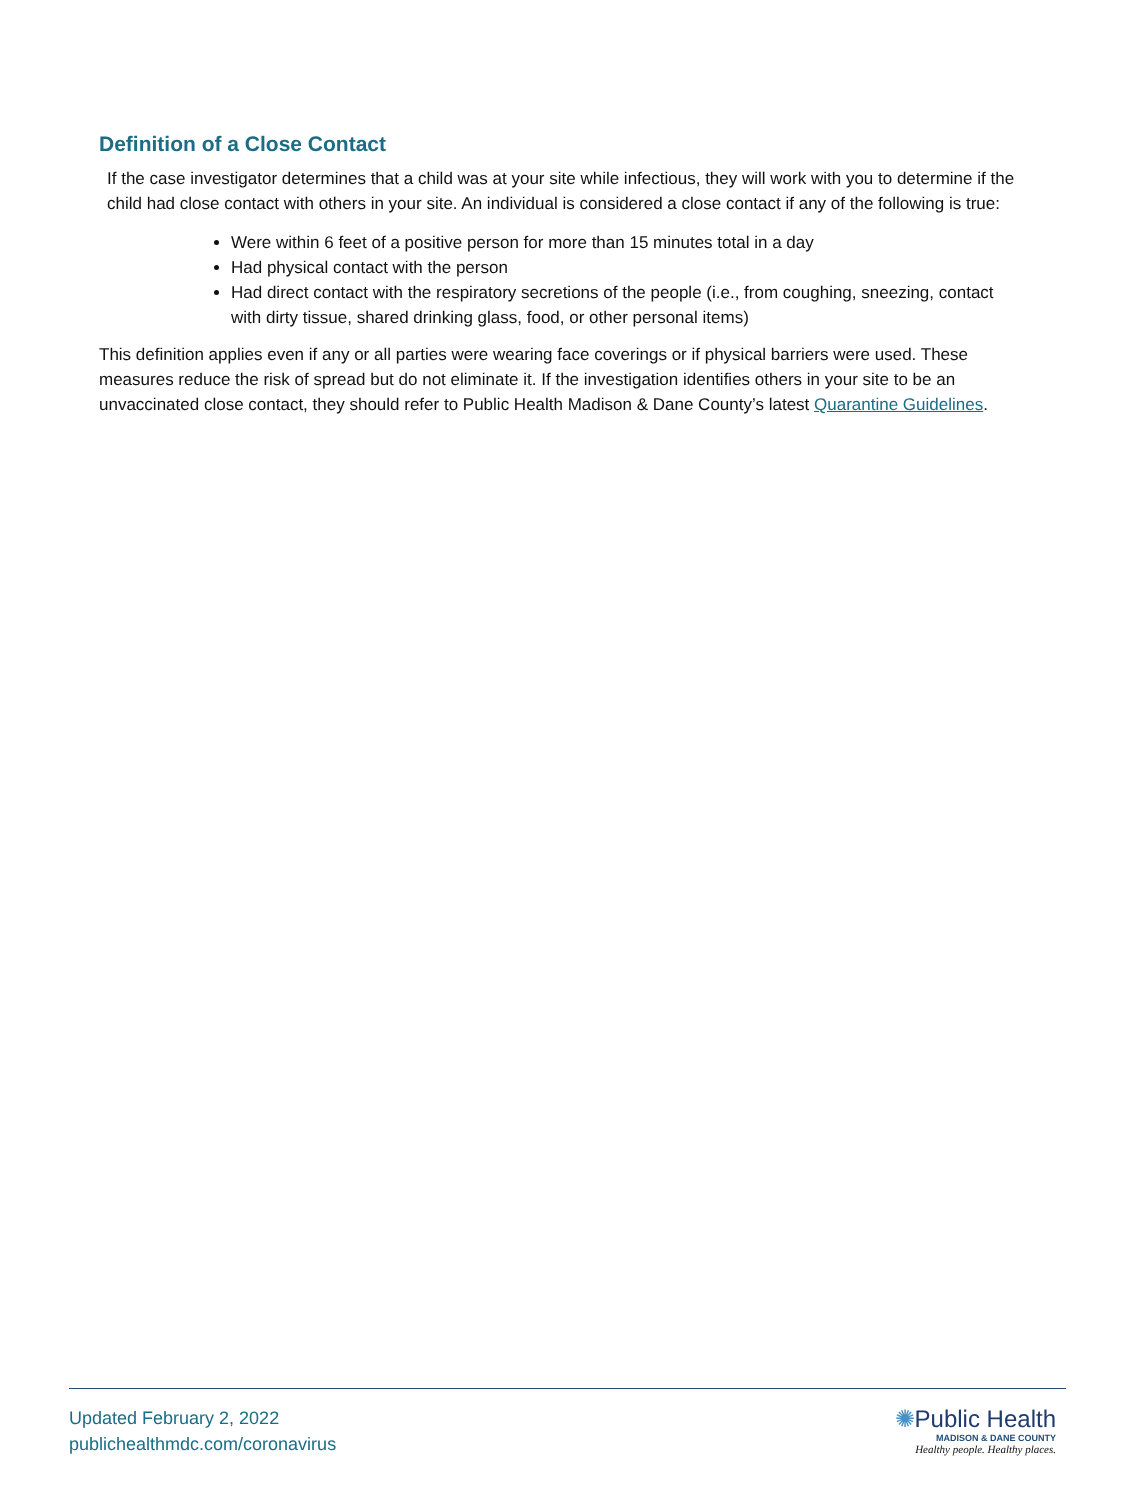Definition of a Close Contact
If the case investigator determines that a child was at your site while infectious, they will work with you to determine if the child had close contact with others in your site. An individual is considered a close contact if any of the following is true:
Were within 6 feet of a positive person for more than 15 minutes total in a day
Had physical contact with the person
Had direct contact with the respiratory secretions of the people (i.e., from coughing, sneezing, contact with dirty tissue, shared drinking glass, food, or other personal items)
This definition applies even if any or all parties were wearing face coverings or if physical barriers were used. These measures reduce the risk of spread but do not eliminate it. If the investigation identifies others in your site to be an unvaccinated close contact, they should refer to Public Health Madison & Dane County’s latest Quarantine Guidelines.
Updated February 2, 2022
publichealthmdc.com/coronavirus
✺Public Health
MADISON & DANE COUNTY
Healthy people. Healthy places.